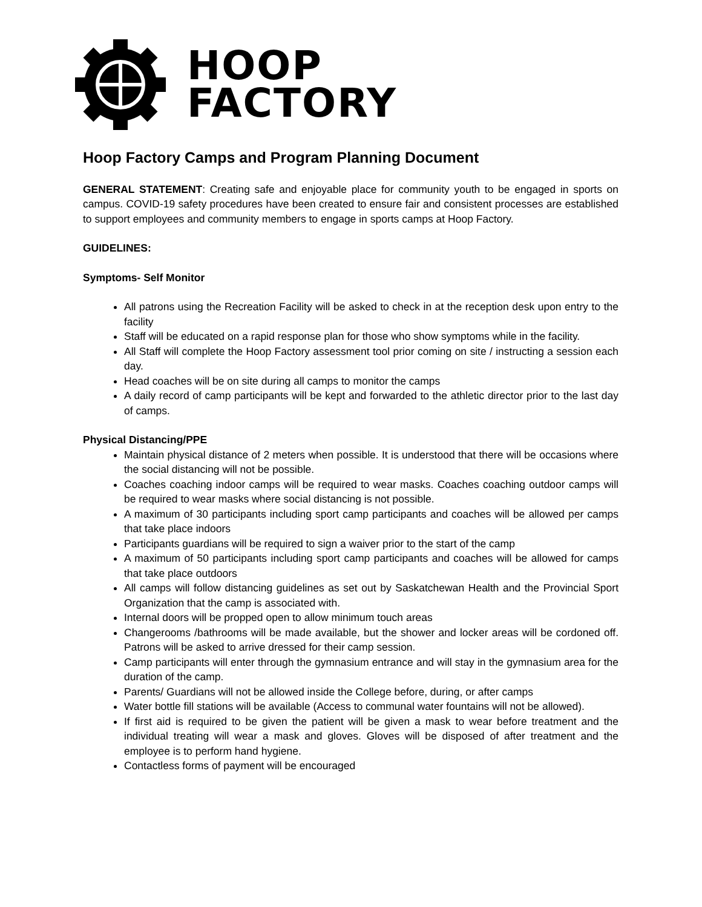HOOP
FACTORY
Hoop Factory Camps and Program Planning Document
GENERAL STATEMENT: Creating safe and enjoyable place for community youth to be engaged in sports on campus. COVID-19 safety procedures have been created to ensure fair and consistent processes are established to support employees and community members to engage in sports camps at Hoop Factory.
GUIDELINES:
Symptoms- Self Monitor
All patrons using the Recreation Facility will be asked to check in at the reception desk upon entry to the facility
Staff will be educated on a rapid response plan for those who show symptoms while in the facility.
All Staff will complete the Hoop Factory assessment tool prior coming on site / instructing a session each day.
Head coaches will be on site during all camps to monitor the camps
A daily record of camp participants will be kept and forwarded to the athletic director prior to the last day of camps.
Physical Distancing/PPE
Maintain physical distance of 2 meters when possible. It is understood that there will be occasions where the social distancing will not be possible.
Coaches coaching indoor camps will be required to wear masks. Coaches coaching outdoor camps will be required to wear masks where social distancing is not possible.
A maximum of 30 participants including sport camp participants and coaches will be allowed per camps that take place indoors
Participants guardians will be required to sign a waiver prior to the start of the camp
A maximum of 50 participants including sport camp participants and coaches will be allowed for camps that take place outdoors
All camps will follow distancing guidelines as set out by Saskatchewan Health and the Provincial Sport Organization that the camp is associated with.
Internal doors will be propped open to allow minimum touch areas
Changerooms /bathrooms will be made available, but the shower and locker areas will be cordoned off. Patrons will be asked to arrive dressed for their camp session.
Camp participants will enter through the gymnasium entrance and will stay in the gymnasium area for the duration of the camp.
Parents/ Guardians will not be allowed inside the College before, during, or after camps
Water bottle fill stations will be available (Access to communal water fountains will not be allowed).
If first aid is required to be given the patient will be given a mask to wear before treatment and the individual treating will wear a mask and gloves. Gloves will be disposed of after treatment and the employee is to perform hand hygiene.
Contactless forms of payment will be encouraged